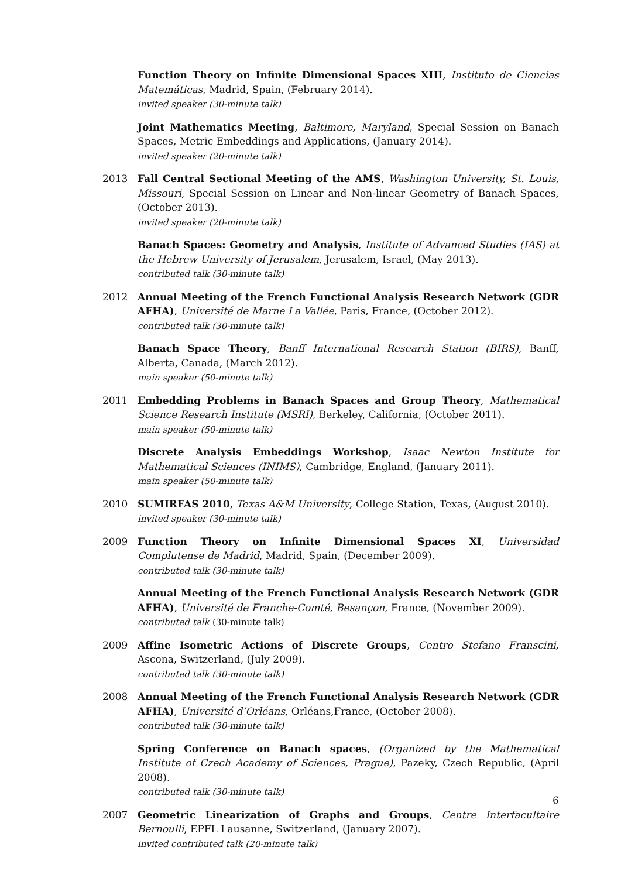Function Theory on Infinite Dimensional Spaces XIII, Instituto de Ciencias Matemáticas, Madrid, Spain, (February 2014).
invited speaker (30-minute talk)
Joint Mathematics Meeting, Baltimore, Maryland, Special Session on Banach Spaces, Metric Embeddings and Applications, (January 2014).
invited speaker (20-minute talk)
2013 Fall Central Sectional Meeting of the AMS, Washington University, St. Louis, Missouri, Special Session on Linear and Non-linear Geometry of Banach Spaces, (October 2013).
invited speaker (20-minute talk)
Banach Spaces: Geometry and Analysis, Institute of Advanced Studies (IAS) at the Hebrew University of Jerusalem, Jerusalem, Israel, (May 2013).
contributed talk (30-minute talk)
2012 Annual Meeting of the French Functional Analysis Research Network (GDR AFHA), Université de Marne La Vallée, Paris, France, (October 2012).
contributed talk (30-minute talk)
Banach Space Theory, Banff International Research Station (BIRS), Banff, Alberta, Canada, (March 2012).
main speaker (50-minute talk)
2011 Embedding Problems in Banach Spaces and Group Theory, Mathematical Science Research Institute (MSRI), Berkeley, California, (October 2011).
main speaker (50-minute talk)
Discrete Analysis Embeddings Workshop, Isaac Newton Institute for Mathematical Sciences (INIMS), Cambridge, England, (January 2011).
main speaker (50-minute talk)
2010 SUMIRFAS 2010, Texas A&M University, College Station, Texas, (August 2010).
invited speaker (30-minute talk)
2009 Function Theory on Infinite Dimensional Spaces XI, Universidad Complutense de Madrid, Madrid, Spain, (December 2009).
contributed talk (30-minute talk)
Annual Meeting of the French Functional Analysis Research Network (GDR AFHA), Université de Franche-Comté, Besançon, France, (November 2009).
contributed talk (30-minute talk)
2009 Affine Isometric Actions of Discrete Groups, Centro Stefano Franscini, Ascona, Switzerland, (July 2009).
contributed talk (30-minute talk)
2008 Annual Meeting of the French Functional Analysis Research Network (GDR AFHA), Université d’Orléans, Orléans,France, (October 2008).
contributed talk (30-minute talk)
Spring Conference on Banach spaces, (Organized by the Mathematical Institute of Czech Academy of Sciences, Prague), Pazeky, Czech Republic, (April 2008).
contributed talk (30-minute talk)
2007 Geometric Linearization of Graphs and Groups, Centre Interfacultaire Bernoulli, EPFL Lausanne, Switzerland, (January 2007).
invited contributed talk (20-minute talk)
6